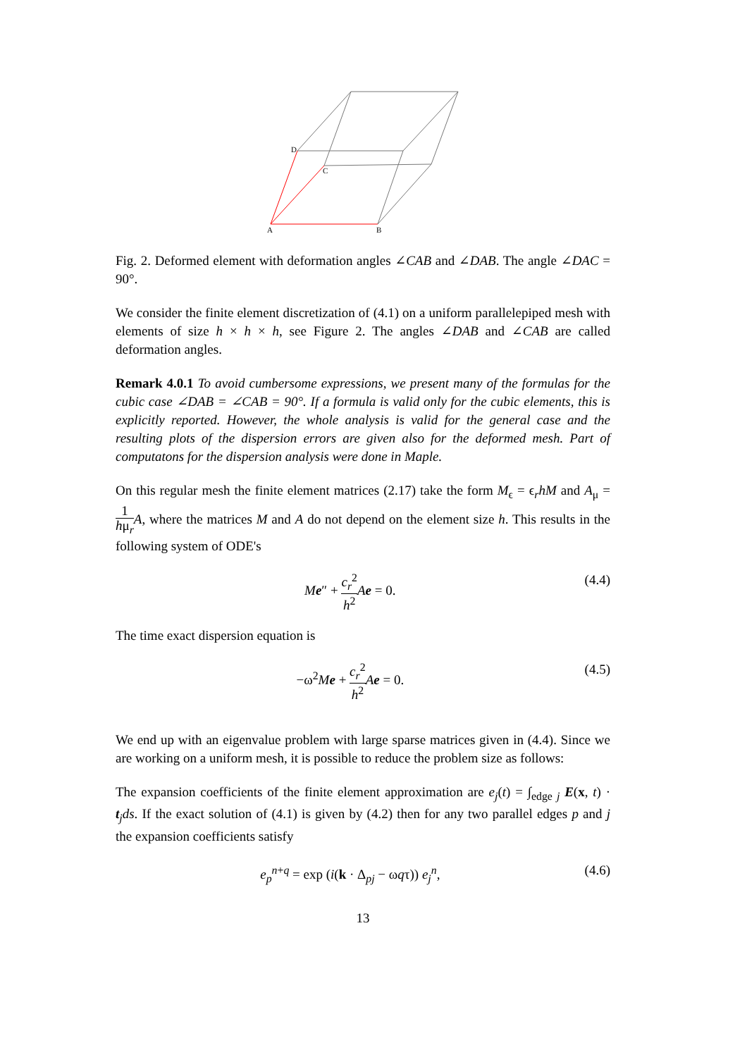D
C
A
B
Fig. 2. Deformed element with deformation angles ∠CAB and ∠DAB. The angle ∠DAC = 90°.
We consider the finite element discretization of (4.1) on a uniform parallelepiped mesh with elements of size h × h × h, see Figure 2. The angles ∠DAB and ∠CAB are called deformation angles.
Remark 4.0.1 To avoid cumbersome expressions, we present many of the formulas for the cubic case ∠DAB = ∠CAB = 90°. If a formula is valid only for the cubic elements, this is explicitly reported. However, the whole analysis is valid for the general case and the resulting plots of the dispersion errors are given also for the deformed mesh. Part of computatons for the dispersion analysis were done in Maple.
On this regular mesh the finite element matrices (2.17) take the form M<sub>ϵ</sub> = ϵ<sub>r</sub>hM and A<sub>μ</sub> = 1 hμ<sub>r</sub> A, where the matrices M and A do not depend on the element size h. This results in the following system of ODE's
Me″ + c<sub>r</sub><sup>2</sup> h<sup>2</sup> Ae = 0. (4.4)
The time exact dispersion equation is
−ω<sup>2</sup>Me + c<sub>r</sub><sup>2</sup> h<sup>2</sup> Ae = 0. (4.5)
We end up with an eigenvalue problem with large sparse matrices given in (4.4). Since we are working on a uniform mesh, it is possible to reduce the problem size as follows:
The expansion coefficients of the finite element approximation are e<sub>j</sub>(t) = ∫<sub>edge j</sub> E(x, t) · t<sub>j</sub>ds. If the exact solution of (4.1) is given by (4.2) then for any two parallel edges p and j the expansion coefficients satisfy
e<sub>p</sub><sup>n+q</sup> = exp (i(k · Δ<sub>pj</sub> − ωqτ)) e<sub>j</sub><sup>n</sup>, (4.6)
13